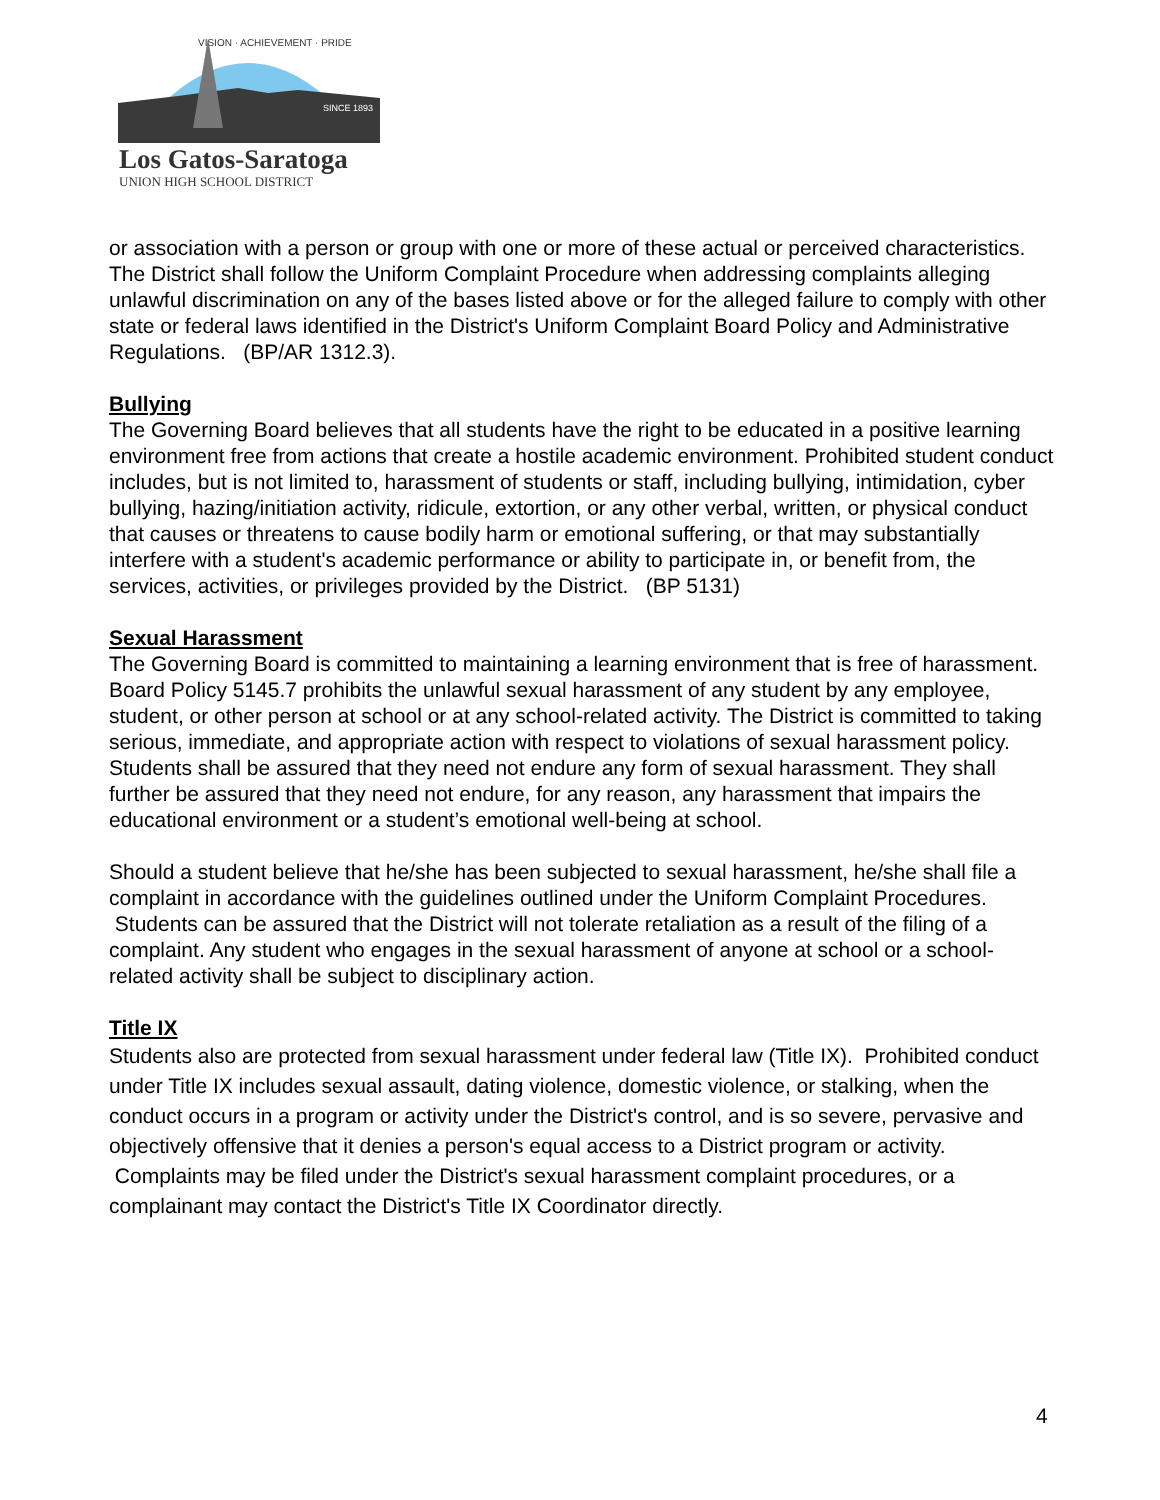SINCE 1893
Los Gatos-Saratoga
UNION HIGH SCHOOL DISTRICT
VISION · ACHIEVEMENT · PRIDE
or association with a person or group with one or more of these actual or perceived characteristics. The District shall follow the Uniform Complaint Procedure when addressing complaints alleging unlawful discrimination on any of the bases listed above or for the alleged failure to comply with other state or federal laws identified in the District's Uniform Complaint Board Policy and Administrative Regulations. (BP/AR 1312.3).
Bullying
The Governing Board believes that all students have the right to be educated in a positive learning environment free from actions that create a hostile academic environment. Prohibited student conduct includes, but is not limited to, harassment of students or staff, including bullying, intimidation, cyber bullying, hazing/initiation activity, ridicule, extortion, or any other verbal, written, or physical conduct that causes or threatens to cause bodily harm or emotional suffering, or that may substantially interfere with a student's academic performance or ability to participate in, or benefit from, the services, activities, or privileges provided by the District. (BP 5131)
Sexual Harassment
The Governing Board is committed to maintaining a learning environment that is free of harassment. Board Policy 5145.7 prohibits the unlawful sexual harassment of any student by any employee, student, or other person at school or at any school-related activity. The District is committed to taking serious, immediate, and appropriate action with respect to violations of sexual harassment policy. Students shall be assured that they need not endure any form of sexual harassment. They shall further be assured that they need not endure, for any reason, any harassment that impairs the educational environment or a student’s emotional well-being at school.
Should a student believe that he/she has been subjected to sexual harassment, he/she shall file a complaint in accordance with the guidelines outlined under the Uniform Complaint Procedures. Students can be assured that the District will not tolerate retaliation as a result of the filing of a complaint. Any student who engages in the sexual harassment of anyone at school or a school-related activity shall be subject to disciplinary action.
Title IX
Students also are protected from sexual harassment under federal law (Title IX). Prohibited conduct under Title IX includes sexual assault, dating violence, domestic violence, or stalking, when the conduct occurs in a program or activity under the District's control, and is so severe, pervasive and objectively offensive that it denies a person's equal access to a District program or activity. Complaints may be filed under the District's sexual harassment complaint procedures, or a complainant may contact the District's Title IX Coordinator directly.
4